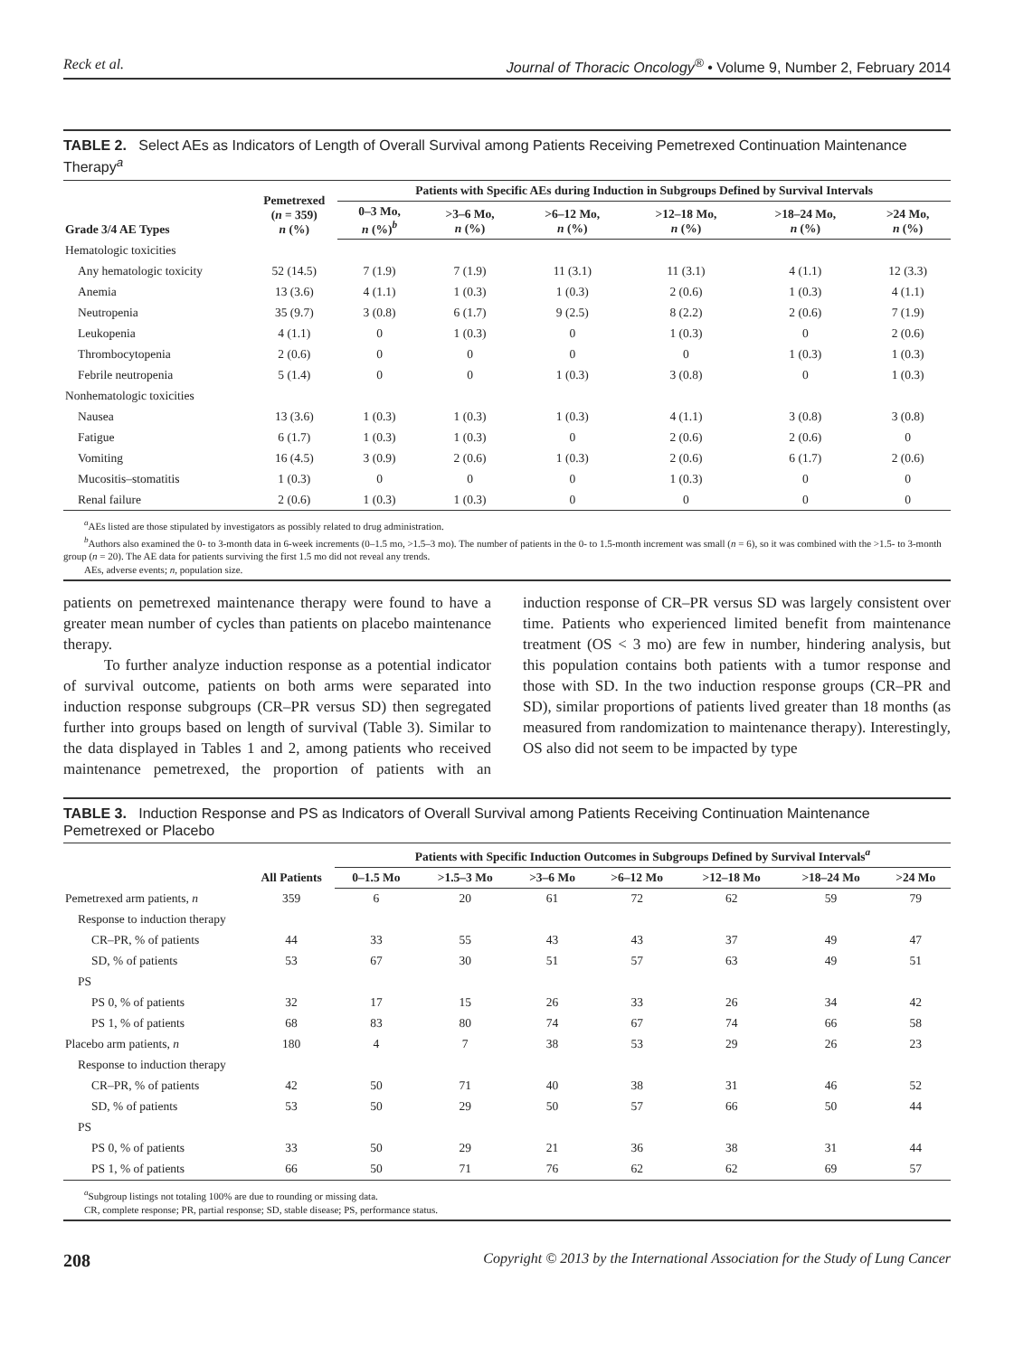Reck et al. Journal of Thoracic Oncology<sup>®</sup> • Volume 9, Number 2, February 2014
TABLE 2. Select AEs as Indicators of Length of Overall Survival among Patients Receiving Pemetrexed Continuation Maintenance Therapy<sup>a</sup>
| Grade 3/4 AE Types | Pemetrexed ( n = 359) n (%) | Patients with Specific AEs during Induction in Subgroups Defined by Survival Intervals | | | | | |
| --- | --- | --- | --- | --- | --- | --- | --- |
| | | 0–3 Mo, n (%)<sup>b</sup> | >3–6 Mo, n (%) | >6–12 Mo, n (%) | >12–18 Mo, n (%) | >18–24 Mo, n (%) | >24 Mo, n (%) |
| Hematologic toxicities | | | | | | | |
| Any hematologic toxicity | 52 (14.5) | 7 (1.9) | 7 (1.9) | 11 (3.1) | 11 (3.1) | 4 (1.1) | 12 (3.3) |
| Anemia | 13 (3.6) | 4 (1.1) | 1 (0.3) | 1 (0.3) | 2 (0.6) | 1 (0.3) | 4 (1.1) |
| Neutropenia | 35 (9.7) | 3 (0.8) | 6 (1.7) | 9 (2.5) | 8 (2.2) | 2 (0.6) | 7 (1.9) |
| Leukopenia | 4 (1.1) | 0 | 1 (0.3) | 0 | 1 (0.3) | 0 | 2 (0.6) |
| Thrombocytopenia | 2 (0.6) | 0 | 0 | 0 | 0 | 1 (0.3) | 1 (0.3) |
| Febrile neutropenia | 5 (1.4) | 0 | 0 | 1 (0.3) | 3 (0.8) | 0 | 1 (0.3) |
| Nonhematologic toxicities | | | | | | | |
| Nausea | 13 (3.6) | 1 (0.3) | 1 (0.3) | 1 (0.3) | 4 (1.1) | 3 (0.8) | 3 (0.8) |
| Fatigue | 6 (1.7) | 1 (0.3) | 1 (0.3) | 0 | 2 (0.6) | 2 (0.6) | 0 |
| Vomiting | 16 (4.5) | 3 (0.9) | 2 (0.6) | 1 (0.3) | 2 (0.6) | 6 (1.7) | 2 (0.6) |
| Mucositis–stomatitis | 1 (0.3) | 0 | 0 | 0 | 1 (0.3) | 0 | 0 |
| Renal failure | 2 (0.6) | 1 (0.3) | 1 (0.3) | 0 | 0 | 0 | 0 |
<sup>a</sup> AEs listed are those stipulated by investigators as possibly related to drug administration.
<sup>b</sup> Authors also examined the 0- to 3-month data in 6-week increments (0–1.5 mo, >1.5–3 mo). The number of patients in the 0- to 1.5-month increment was small (n = 6), so it was combined with the >1.5- to 3-month group (n = 20). The AE data for patients surviving the first 1.5 mo did not reveal any trends.
AEs, adverse events; n, population size.
patients on pemetrexed maintenance therapy were found to have a greater mean number of cycles than patients on placebo maintenance therapy.
To further analyze induction response as a potential indicator of survival outcome, patients on both arms were separated into induction response subgroups (CR–PR versus SD) then segregated further into groups based on length of survival (Table 3). Similar to the data displayed in Tables 1 and 2, among patients who received maintenance pemetrexed, the proportion of patients with an induction response of CR–PR versus SD was largely consistent over time. Patients who experienced limited benefit from maintenance treatment (OS < 3 mo) are few in number, hindering analysis, but this population contains both patients with a tumor response and those with SD. In the two induction response groups (CR–PR and SD), similar proportions of patients lived greater than 18 months (as measured from randomization to maintenance therapy). Interestingly, OS also did not seem to be impacted by type
TABLE 3. Induction Response and PS as Indicators of Overall Survival among Patients Receiving Continuation Maintenance Pemetrexed or Placebo
| | All Patients | Patients with Specific Induction Outcomes in Subgroups Defined by Survival Intervals<sup>a</sup> | | | | | | |
| --- | --- | --- | --- | --- | --- | --- | --- | --- |
| | | 0–1.5 Mo | >1.5–3 Mo | >3–6 Mo | >6–12 Mo | >12–18 Mo | >18–24 Mo | >24 Mo |
| Pemetrexed arm patients, n | 359 | 6 | 20 | 61 | 72 | 62 | 59 | 79 |
| Response to induction therapy | | | | | | | | |
| CR–PR, % of patients | 44 | 33 | 55 | 43 | 43 | 37 | 49 | 47 |
| SD, % of patients | 53 | 67 | 30 | 51 | 57 | 63 | 49 | 51 |
| PS | | | | | | | | |
| PS 0, % of patients | 32 | 17 | 15 | 26 | 33 | 26 | 34 | 42 |
| PS 1, % of patients | 68 | 83 | 80 | 74 | 67 | 74 | 66 | 58 |
| Placebo arm patients, n | 180 | 4 | 7 | 38 | 53 | 29 | 26 | 23 |
| Response to induction therapy | | | | | | | | |
| CR–PR, % of patients | 42 | 50 | 71 | 40 | 38 | 31 | 46 | 52 |
| SD, % of patients | 53 | 50 | 29 | 50 | 57 | 66 | 50 | 44 |
| PS | | | | | | | | |
| PS 0, % of patients | 33 | 50 | 29 | 21 | 36 | 38 | 31 | 44 |
| PS 1, % of patients | 66 | 50 | 71 | 76 | 62 | 62 | 69 | 57 |
<sup>a</sup> Subgroup listings not totaling 100% are due to rounding or missing data.
CR, complete response; PR, partial response; SD, stable disease; PS, performance status.
208 Copyright © 2013 by the International Association for the Study of Lung Cancer